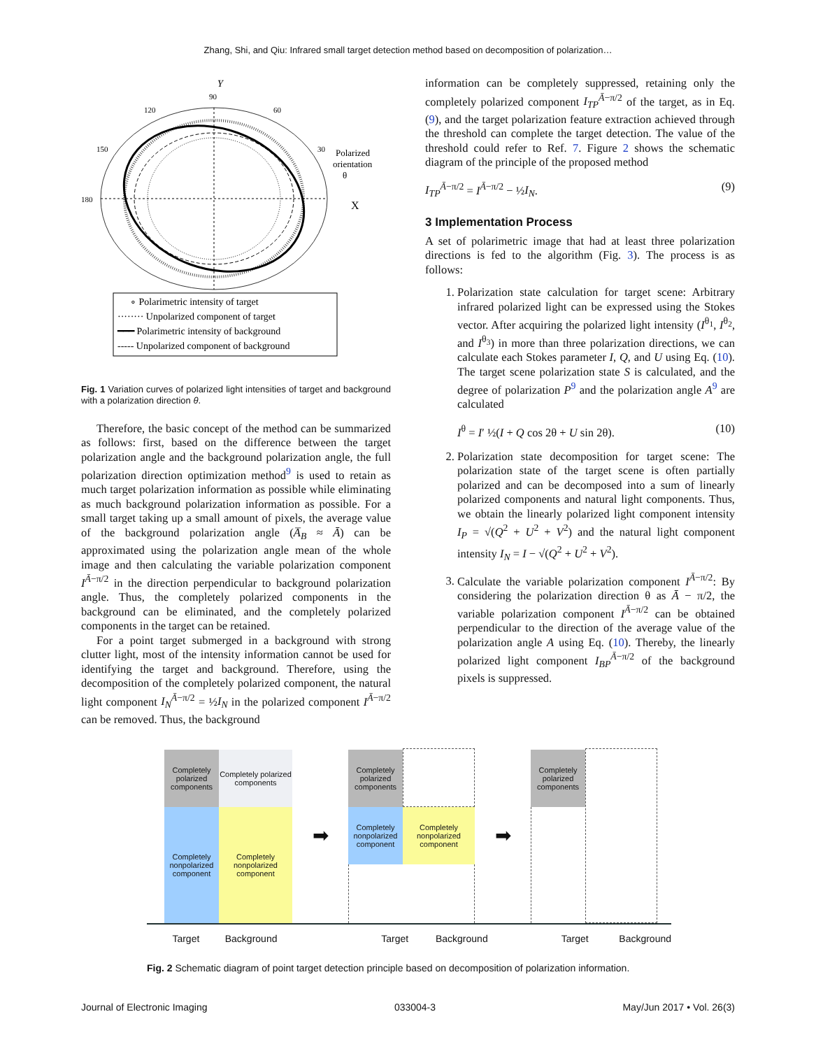Zhang, Shi, and Qiu: Infrared small target detection method based on decomposition of polarization…
Y
90
120
60
150
30
180
Polarized
orientation
θ
X
∘ Polarimetric intensity of target
········ Unpolarized component of target
━━━ Polarimetric intensity of background
----- Unpolarized component of background
Fig. 1 Variation curves of polarized light intensities of target and background with a polarization direction θ.
Therefore, the basic concept of the method can be summarized as follows: first, based on the difference between the target polarization angle and the background polarization angle, the full polarization direction optimization method<sup>9</sup> is used to retain as much target polarization information as possible while eliminating as much background polarization information as possible. For a small target taking up a small amount of pixels, the average value of the background polarization angle (A̅<sub>B</sub> ≈ Ā) can be approximated using the polarization angle mean of the whole image and then calculating the variable polarization component I<sup>Ā−π/2</sup> in the direction perpendicular to background polarization angle. Thus, the completely polarized components in the background can be eliminated, and the completely polarized components in the target can be retained.
For a point target submerged in a background with strong clutter light, most of the intensity information cannot be used for identifying the target and background. Therefore, using the decomposition of the completely polarized component, the natural light component I<sub>N</sub><sup>Ā−π/2</sup> = ½I<sub>N</sub> in the polarized component I<sup>Ā−π/2</sup> can be removed. Thus, the background
information can be completely suppressed, retaining only the completely polarized component I<sub>TP</sub><sup>Ā−π/2</sup> of the target, as in Eq. (9), and the target polarization feature extraction achieved through the threshold can complete the target detection. The value of the threshold could refer to Ref. 7. Figure 2 shows the schematic diagram of the principle of the proposed method
I<sub>TP</sub><sup>Ā−π/2</sup> = I<sup>Ā−π/2</sup> − ½I<sub>N</sub>. (9)
3 Implementation Process
A set of polarimetric image that had at least three polarization directions is fed to the algorithm (Fig. 3). The process is as follows:
1. Polarization state calculation for target scene: Arbitrary infrared polarized light can be expressed using the Stokes vector. After acquiring the polarized light intensity (I<sup>θ<sub>1</sub></sup>, I<sup>θ<sub>2</sub></sup>, and I<sup>θ<sub>3</sub></sup>) in more than three polarization directions, we can calculate each Stokes parameter I, Q, and U using Eq. (10). The target scene polarization state S is calculated, and the degree of polarization P<sup>9</sup> and the polarization angle A<sup>9</sup> are calculated
I<sup>θ</sup> = I′ ½(I + Q cos 2θ + U sin 2θ). (10)
2. Polarization state decomposition for target scene: The polarization state of the target scene is often partially polarized and can be decomposed into a sum of linearly polarized components and natural light components. Thus, we obtain the linearly polarized light component intensity I<sub>P</sub> = √(Q<sup>2</sup> + U<sup>2</sup> + V<sup>2</sup>) and the natural light component intensity I<sub>N</sub> = I − √(Q<sup>2</sup> + U<sup>2</sup> + V<sup>2</sup>).
3. Calculate the variable polarization component I<sup>Ā−π/2</sup>: By considering the polarization direction θ as Ā − π/2, the variable polarization component I<sup>Ā−π/2</sup> can be obtained perpendicular to the direction of the average value of the polarization angle A using Eq. (10). Thereby, the linearly polarized light component I<sub>BP</sub><sup>Ā−π/2</sup> of the background pixels is suppressed.
Completely polarized components
Completely nonpolarized component
Completely polarized components
Completely nonpolarized component
➡
Completely polarized components
Completely nonpolarized component
Completely nonpolarized component
➡
Completely polarized components
Target Background Target Background Target Background
Fig. 2 Schematic diagram of point target detection principle based on decomposition of polarization information.
Journal of Electronic Imaging 033004-3 May/Jun 2017 • Vol. 26(3)